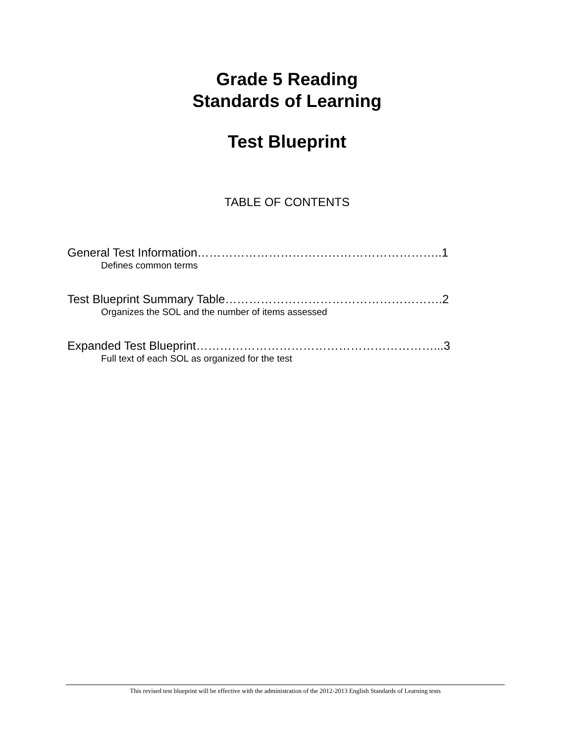Grade 5 Reading
Standards of Learning
Test Blueprint
TABLE OF CONTENTS
General Test Information……………………………………………………..1
Defines common terms
Test Blueprint Summary Table……………………………………………….2
Organizes the SOL and the number of items assessed
Expanded Test Blueprint……………………………………………………...3
Full text of each SOL as organized for the test
This revised test blueprint will be effective with the administration of the 2012-2013 English Standards of Learning tests